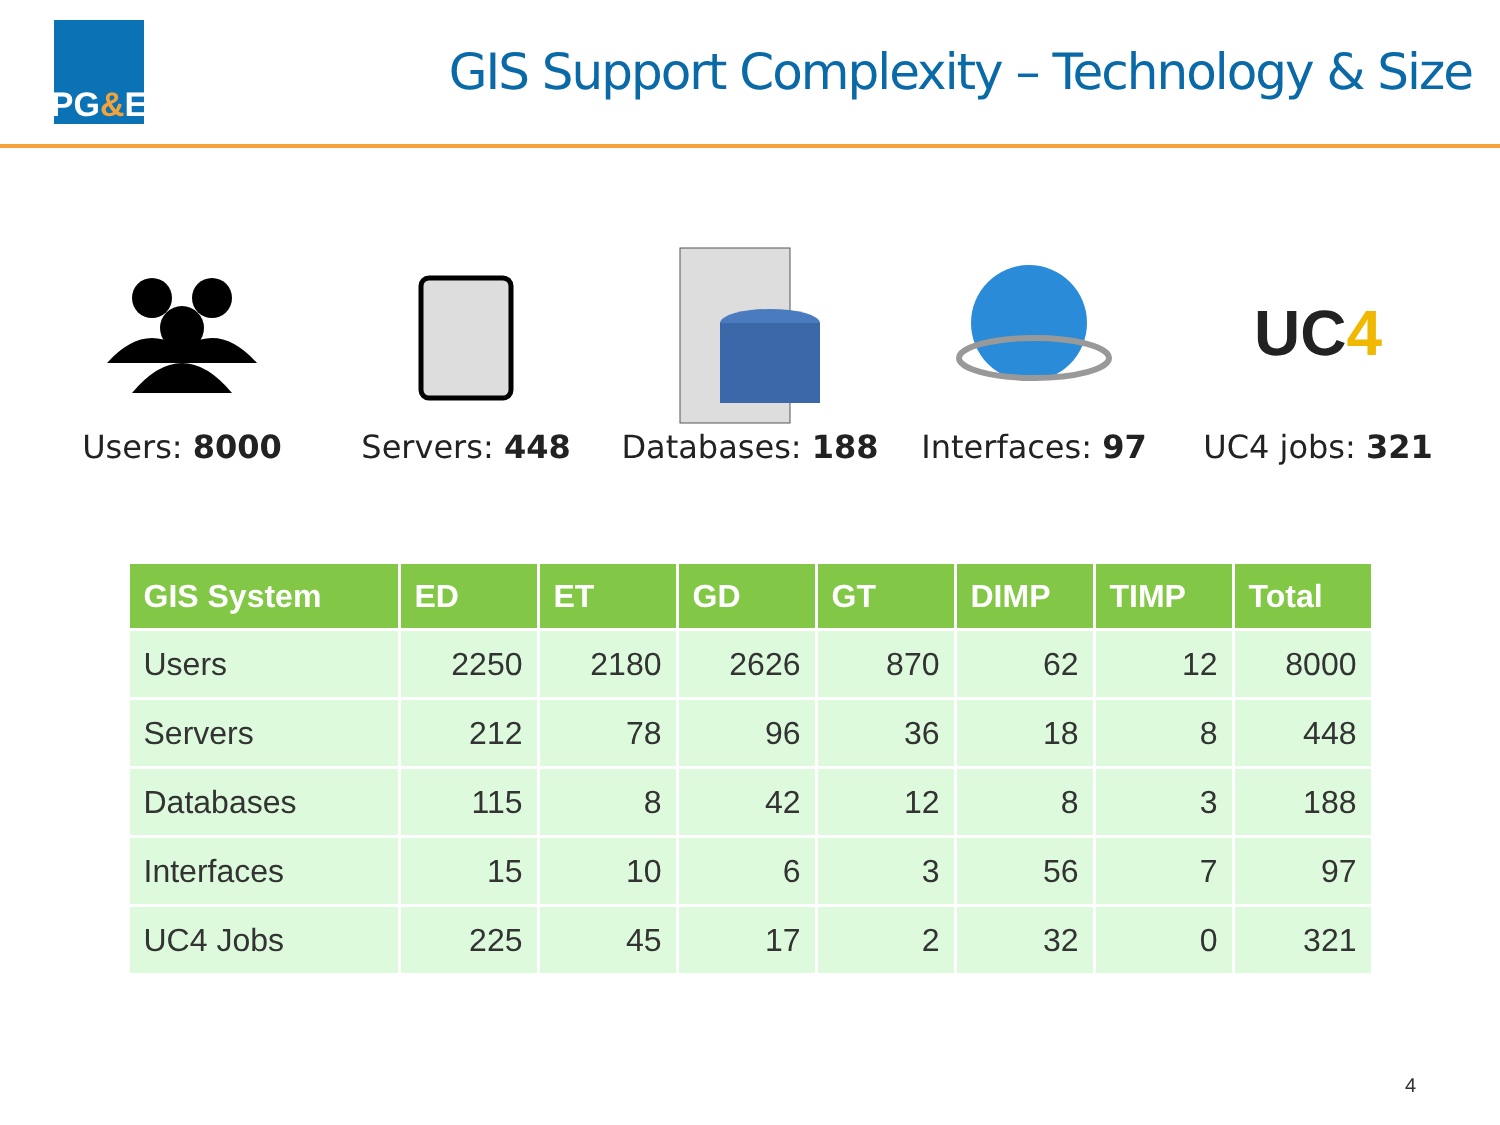PG & E
GIS Support Complexity – Technology & Size
Users: 8000 Servers: 448 Databases: 188
Interfaces: 97
UC 4
UC4 jobs: 321
| GIS System | ED | ET | GD | GT | DIMP | TIMP | Total |
| --- | --- | --- | --- | --- | --- | --- | --- |
| Users | 2250 | 2180 | 2626 | 870 | 62 | 12 | 8000 |
| Servers | 212 | 78 | 96 | 36 | 18 | 8 | 448 |
| Databases | 115 | 8 | 42 | 12 | 8 | 3 | 188 |
| Interfaces | 15 | 10 | 6 | 3 | 56 | 7 | 97 |
| UC4 Jobs | 225 | 45 | 17 | 2 | 32 | 0 | 321 |
4